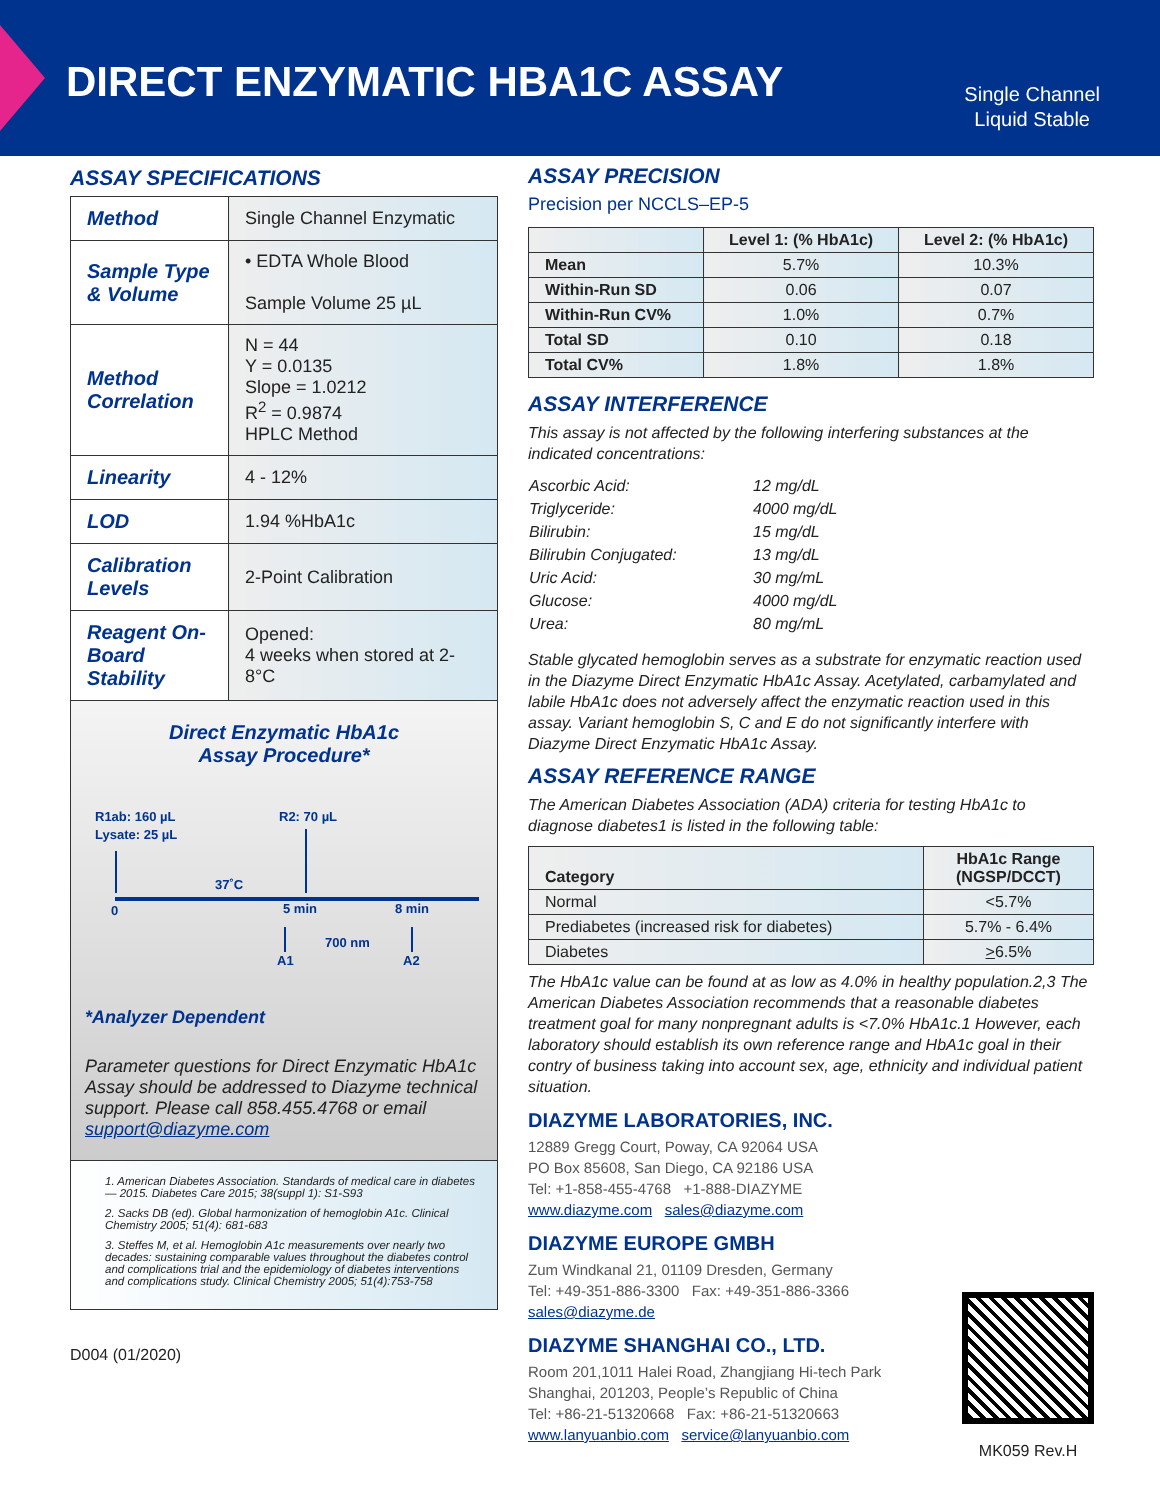DIRECT ENZYMATIC HBA1C ASSAY
Single Channel
Liquid Stable
ASSAY SPECIFICATIONS
| Method | Single Channel Enzymatic |
| Sample Type & Volume | • EDTA Whole Blood Sample Volume 25 µL |
| Method Correlation | N = 44 Y = 0.0135 Slope = 1.0212 R<sup>2</sup> = 0.9874 HPLC Method |
| Linearity | 4 - 12% |
| LOD | 1.94 %HbA1c |
| Calibration Levels | 2-Point Calibration |
| Reagent On-Board Stability | Opened: 4 weeks when stored at 2-8°C |
Direct Enzymatic HbA1c
Assay Procedure*
R1ab: 160 µL
Lysate: 25 µL
R2: 70 µL
37˚C
0
5 min
8 min
700 nm
A1
A2
*Analyzer Dependent
Parameter questions for Direct Enzymatic HbA1c Assay should be addressed to Diazyme technical support. Please call 858.455.4768 or email support@diazyme.com
1. American Diabetes Association. Standards of medical care in diabetes — 2015. Diabetes Care 2015; 38(suppl 1): S1-S93
2. Sacks DB (ed). Global harmonization of hemoglobin A1c. Clinical Chemistry 2005; 51(4): 681-683
3. Steffes M, et al. Hemoglobin A1c measurements over nearly two decades: sustaining comparable values throughout the diabetes control and complications trial and the epidemiology of diabetes interventions and complications study. Clinical Chemistry 2005; 51(4):753-758
D004 (01/2020)
ASSAY PRECISION
Precision per NCCLS–EP-5
| | Level 1: (% HbA1c) | Level 2: (% HbA1c) |
| --- | --- | --- |
| Mean | 5.7% | 10.3% |
| Within-Run SD | 0.06 | 0.07 |
| Within-Run CV% | 1.0% | 0.7% |
| Total SD | 0.10 | 0.18 |
| Total CV% | 1.8% | 1.8% |
ASSAY INTERFERENCE
This assay is not affected by the following interfering substances at the indicated concentrations:
| Ascorbic Acid: | 12 mg/dL |
| Triglyceride: | 4000 mg/dL |
| Bilirubin: | 15 mg/dL |
| Bilirubin Conjugated: | 13 mg/dL |
| Uric Acid: | 30 mg/mL |
| Glucose: | 4000 mg/dL |
| Urea: | 80 mg/mL |
Stable glycated hemoglobin serves as a substrate for enzymatic reaction used in the Diazyme Direct Enzymatic HbA1c Assay. Acetylated, carbamylated and labile HbA1c does not adversely affect the enzymatic reaction used in this assay. Variant hemoglobin S, C and E do not significantly interfere with Diazyme Direct Enzymatic HbA1c Assay.
ASSAY REFERENCE RANGE
The American Diabetes Association (ADA) criteria for testing HbA1c to diagnose diabetes1 is listed in the following table:
| Category | HbA1c Range (NGSP/DCCT) |
| --- | --- |
| Normal | <5.7% |
| Prediabetes (increased risk for diabetes) | 5.7% - 6.4% |
| Diabetes | > 6.5% |
The HbA1c value can be found at as low as 4.0% in healthy population.2,3 The American Diabetes Association recommends that a reasonable diabetes treatment goal for many nonpregnant adults is <7.0% HbA1c.1 However, each laboratory should establish its own reference range and HbA1c goal in their contry of business taking into account sex, age, ethnicity and individual patient situation.
DIAZYME LABORATORIES, INC.
12889 Gregg Court, Poway, CA 92064 USA
PO Box 85608, San Diego, CA 92186 USA
Tel: +1-858-455-4768 +1-888-DIAZYME
www.diazyme.com sales@diazyme.com
DIAZYME EUROPE GMBH
Zum Windkanal 21, 01109 Dresden, Germany
Tel: +49-351-886-3300 Fax: +49-351-886-3366
sales@diazyme.de
DIAZYME SHANGHAI CO., LTD.
Room 201,1011 Halei Road, Zhangjiang Hi-tech Park
Shanghai, 201203, People’s Republic of China
Tel: +86-21-51320668 Fax: +86-21-51320663
www.lanyuanbio.com service@lanyuanbio.com
MK059 Rev.H